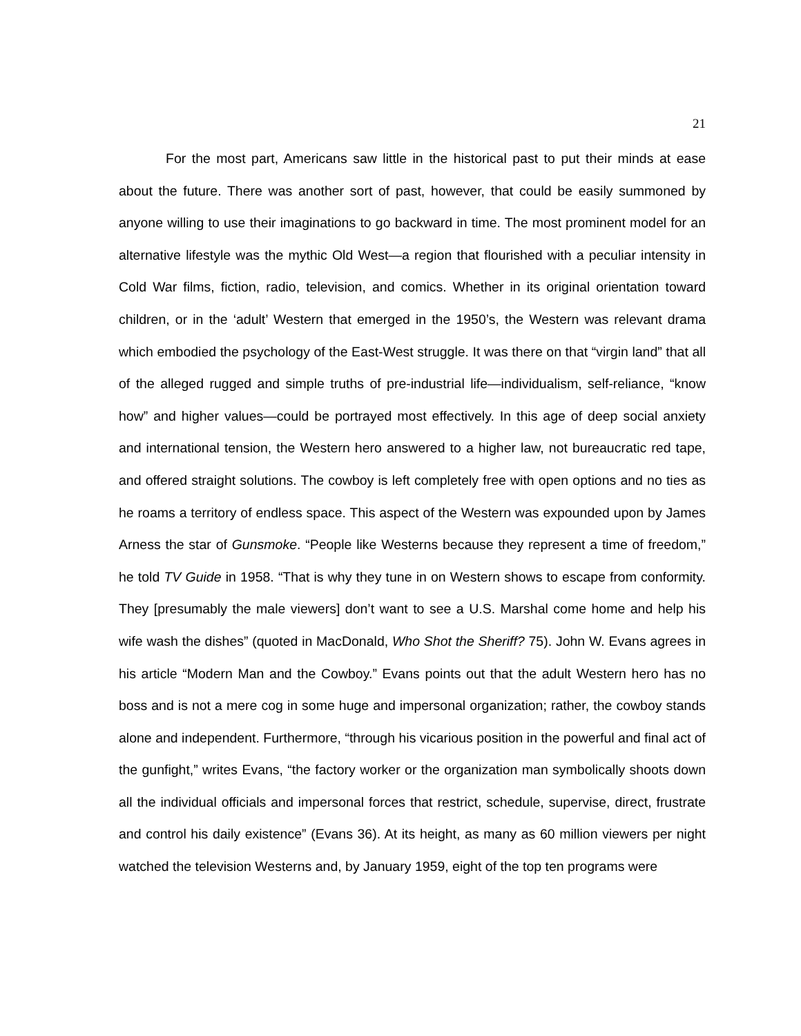21
For the most part, Americans saw little in the historical past to put their minds at ease about the future. There was another sort of past, however, that could be easily summoned by anyone willing to use their imaginations to go backward in time. The most prominent model for an alternative lifestyle was the mythic Old West—a region that flourished with a peculiar intensity in Cold War films, fiction, radio, television, and comics. Whether in its original orientation toward children, or in the ‘adult’ Western that emerged in the 1950’s, the Western was relevant drama which embodied the psychology of the East-West struggle. It was there on that “virgin land” that all of the alleged rugged and simple truths of pre-industrial life—individualism, self-reliance, “know how” and higher values—could be portrayed most effectively. In this age of deep social anxiety and international tension, the Western hero answered to a higher law, not bureaucratic red tape, and offered straight solutions. The cowboy is left completely free with open options and no ties as he roams a territory of endless space. This aspect of the Western was expounded upon by James Arness the star of Gunsmoke. “People like Westerns because they represent a time of freedom,” he told TV Guide in 1958. “That is why they tune in on Western shows to escape from conformity. They [presumably the male viewers] don’t want to see a U.S. Marshal come home and help his wife wash the dishes” (quoted in MacDonald, Who Shot the Sheriff? 75). John W. Evans agrees in his article “Modern Man and the Cowboy.” Evans points out that the adult Western hero has no boss and is not a mere cog in some huge and impersonal organization; rather, the cowboy stands alone and independent. Furthermore, “through his vicarious position in the powerful and final act of the gunfight,” writes Evans, “the factory worker or the organization man symbolically shoots down all the individual officials and impersonal forces that restrict, schedule, supervise, direct, frustrate and control his daily existence” (Evans 36). At its height, as many as 60 million viewers per night watched the television Westerns and, by January 1959, eight of the top ten programs were